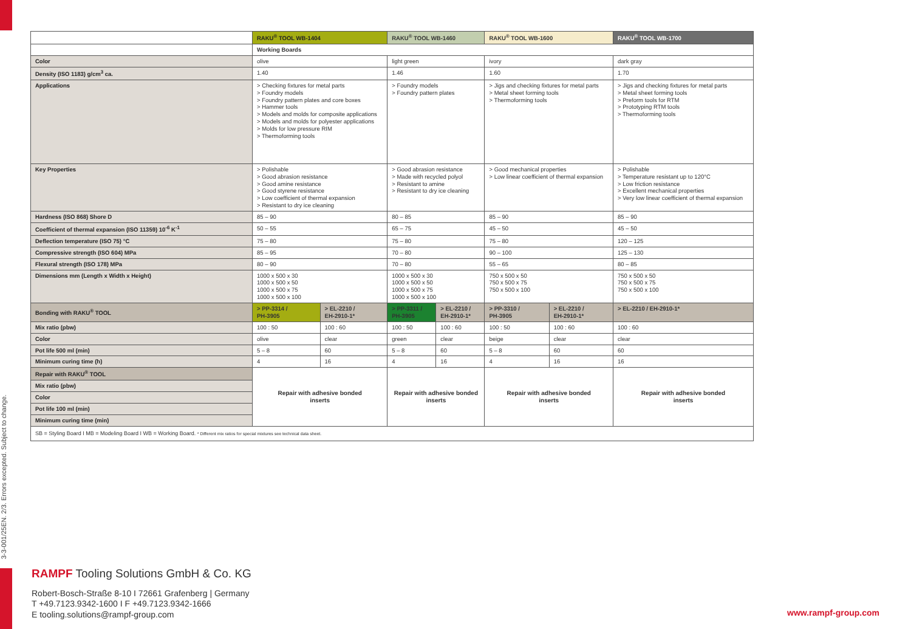3-3-001/25EN. 2/3. Errors excepted. Subject to change.
| | RAKU<sup>®</sup> TOOL WB-1404 | | RAKU<sup>®</sup> TOOL WB-1460 | | RAKU<sup>®</sup> TOOL WB-1600 | | RAKU<sup>®</sup> TOOL WB-1700 |
| | Working Boards | | | | | | |
| Color | olive | | light green | | ivory | | dark gray |
| Density (ISO 1183) g/cm<sup>3</sup> ca. | 1.40 | | 1.46 | | 1.60 | | 1.70 |
| Applications | > Checking fixtures for metal parts > Foundry models > Foundry pattern plates and core boxes > Hammer tools > Models and molds for composite applications > Models and molds for polyester applications > Molds for low pressure RIM > Thermoforming tools | | > Foundry models > Foundry pattern plates | | > Jigs and checking fixtures for metal parts > Metal sheet forming tools > Thermoforming tools | | > Jigs and checking fixtures for metal parts > Metal sheet forming tools > Preform tools for RTM > Prototyping RTM tools > Thermoforming tools |
| Key Properties | > Polishable > Good abrasion resistance > Good amine resistance > Good styrene resistance > Low coefficient of thermal expansion > Resistant to dry ice cleaning | | > Good abrasion resistance > Made with recycled polyol > Resistant to amine > Resistant to dry ice cleaning | | > Good mechanical properties > Low linear coefficient of thermal expansion | | > Polishable > Temperature resistant up to 120°C > Low friction resistance > Excellent mechanical properties > Very low linear coefficient of thermal expansion |
| Hardness (ISO 868) Shore D | 85 – 90 | | 80 – 85 | | 85 – 90 | | 85 – 90 |
| Coefficient of thermal expansion (ISO 11359) 10<sup>-6</sup> K<sup>-1</sup> | 50 – 55 | | 65 – 75 | | 45 – 50 | | 45 – 50 |
| Deflection temperature (ISO 75) °C | 75 – 80 | | 75 – 80 | | 75 – 80 | | 120 – 125 |
| Compressive strength (ISO 604) MPa | 85 – 95 | | 70 – 80 | | 90 – 100 | | 125 – 130 |
| Flexural strength (ISO 178) MPa | 80 – 90 | | 70 – 80 | | 55 – 65 | | 80 – 85 |
| Dimensions mm (Length x Width x Height) | 1000 x 500 x 30 1000 x 500 x 50 1000 x 500 x 75 1000 x 500 x 100 | | 1000 x 500 x 30 1000 x 500 x 50 1000 x 500 x 75 1000 x 500 x 100 | | 750 x 500 x 50 750 x 500 x 75 750 x 500 x 100 | | 750 x 500 x 50 750 x 500 x 75 750 x 500 x 100 |
| Bonding with RAKU<sup>®</sup> TOOL | > PP-3314 / PH-3905 | > EL-2210 / EH-2910-1* | > PP-3311 / PH-3905 | > EL-2210 / EH-2910-1* | > PP-3310 / PH-3905 | > EL-2210 / EH-2910-1* | > EL-2210 / EH-2910-1* |
| Mix ratio (pbw) | 100 : 50 | 100 : 60 | 100 : 50 | 100 : 60 | 100 : 50 | 100 : 60 | 100 : 60 |
| Color | olive | clear | green | clear | beige | clear | clear |
| Pot life 500 ml (min) | 5 – 8 | 60 | 5 – 8 | 60 | 5 – 8 | 60 | 60 |
| Minimum curing time (h) | 4 | 16 | 4 | 16 | 4 | 16 | 16 |
| Repair with RAKU<sup>®</sup> TOOL | Repair with adhesive bonded inserts | | Repair with adhesive bonded inserts | | Repair with adhesive bonded inserts | | Repair with adhesive bonded inserts |
| Mix ratio (pbw) | | | | | | | |
| Color | | | | | | | |
| Pot life 100 ml (min) | | | | | | | |
| Minimum curing time (min) | | | | | | | |
| SB = Styling Board I MB = Modeling Board I WB = Working Board. * Different mix ratios for special mixtures see technical data sheet. | | | | | | | |
RAMPF Tooling Solutions GmbH & Co. KG
Robert-Bosch-Straße 8-10 I 72661 Grafenberg | Germany
T +49.7123.9342-1600 I F +49.7123.9342-1666
E tooling.solutions@rampf-group.com
www.rampf-group.com